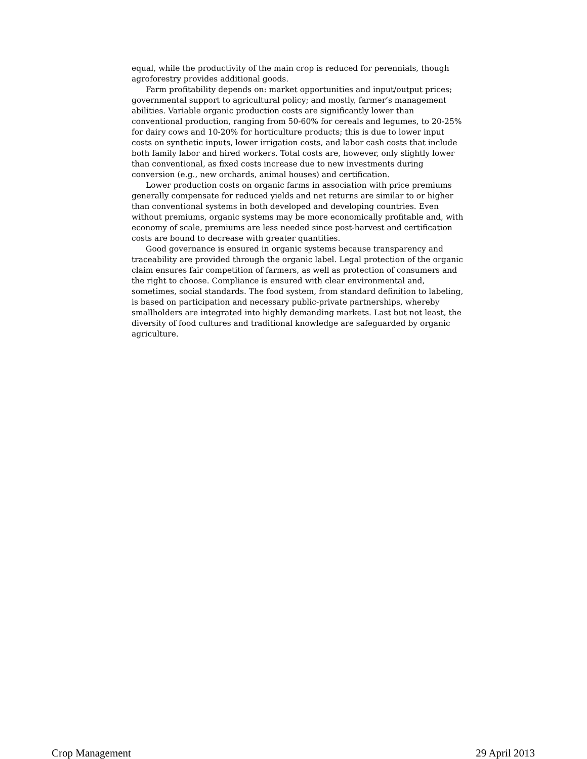equal, while the productivity of the main crop is reduced for perennials, though agroforestry provides additional goods.
Farm profitability depends on: market opportunities and input/output prices; governmental support to agricultural policy; and mostly, farmer’s management abilities. Variable organic production costs are significantly lower than conventional production, ranging from 50-60% for cereals and legumes, to 20-25% for dairy cows and 10-20% for horticulture products; this is due to lower input costs on synthetic inputs, lower irrigation costs, and labor cash costs that include both family labor and hired workers. Total costs are, however, only slightly lower than conventional, as fixed costs increase due to new investments during conversion (e.g., new orchards, animal houses) and certification.
Lower production costs on organic farms in association with price premiums generally compensate for reduced yields and net returns are similar to or higher than conventional systems in both developed and developing countries. Even without premiums, organic systems may be more economically profitable and, with economy of scale, premiums are less needed since post-harvest and certification costs are bound to decrease with greater quantities.
Good governance is ensured in organic systems because transparency and traceability are provided through the organic label. Legal protection of the organic claim ensures fair competition of farmers, as well as protection of consumers and the right to choose. Compliance is ensured with clear environmental and, sometimes, social standards. The food system, from standard definition to labeling, is based on participation and necessary public-private partnerships, whereby smallholders are integrated into highly demanding markets. Last but not least, the diversity of food cultures and traditional knowledge are safeguarded by organic agriculture.
Crop Management 29 April 2013